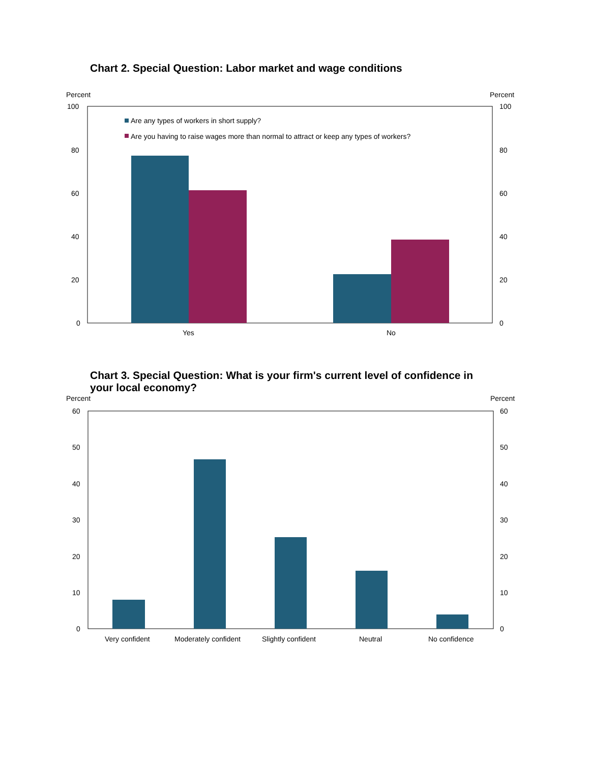Chart 2. Special Question: Labor market and wage conditions
Percent
Percent
100
80
60
40
20
0
100
80
60
40
20
0
Are any types of workers in short supply?
Are you having to raise wages more than normal to attract or keep any types of workers?
Yes
No
Chart 3. Special Question: What is your firm's current level of confidence in your local economy?
Percent
Percent
60
50
40
30
20
10
0
60
50
40
30
20
10
0
Very confident
Moderately confident
Slightly confident
Neutral
No confidence